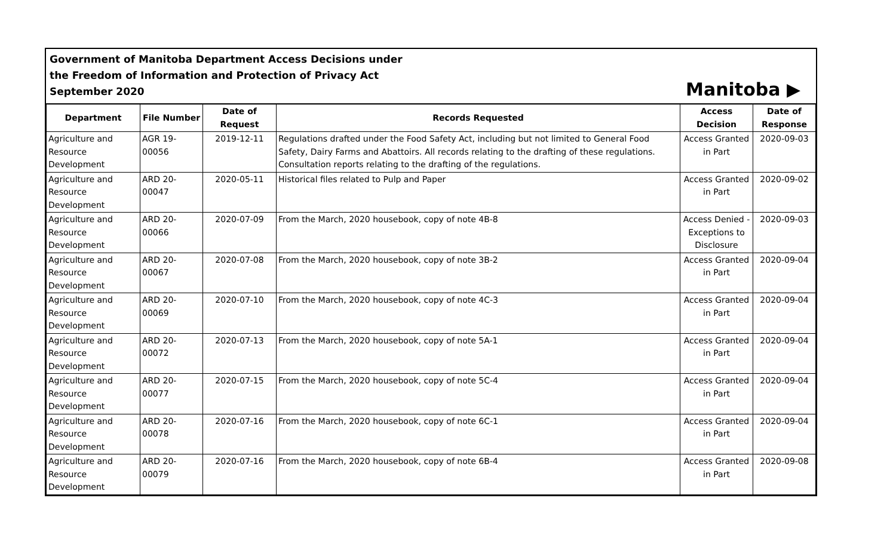Government of Manitoba Department Access Decisions under
the Freedom of Information and Protection of Privacy Act
September 2020
Manitoba ▶
| Department | File Number | Date of Request | Records Requested | Access Decision | Date of Response |
| --- | --- | --- | --- | --- | --- |
| Agriculture and Resource Development | AGR 19-00056 | 2019-12-11 | Regulations drafted under the Food Safety Act, including but not limited to General Food Safety, Dairy Farms and Abattoirs. All records relating to the drafting of these regulations. Consultation reports relating to the drafting of the regulations. | Access Granted in Part | 2020-09-03 |
| Agriculture and Resource Development | ARD 20-00047 | 2020-05-11 | Historical files related to Pulp and Paper | Access Granted in Part | 2020-09-02 |
| Agriculture and Resource Development | ARD 20-00066 | 2020-07-09 | From the March, 2020 housebook, copy of note 4B-8 | Access Denied - Exceptions to Disclosure | 2020-09-03 |
| Agriculture and Resource Development | ARD 20-00067 | 2020-07-08 | From the March, 2020 housebook, copy of note 3B-2 | Access Granted in Part | 2020-09-04 |
| Agriculture and Resource Development | ARD 20-00069 | 2020-07-10 | From the March, 2020 housebook, copy of note 4C-3 | Access Granted in Part | 2020-09-04 |
| Agriculture and Resource Development | ARD 20-00072 | 2020-07-13 | From the March, 2020 housebook, copy of note 5A-1 | Access Granted in Part | 2020-09-04 |
| Agriculture and Resource Development | ARD 20-00077 | 2020-07-15 | From the March, 2020 housebook, copy of note 5C-4 | Access Granted in Part | 2020-09-04 |
| Agriculture and Resource Development | ARD 20-00078 | 2020-07-16 | From the March, 2020 housebook, copy of note 6C-1 | Access Granted in Part | 2020-09-04 |
| Agriculture and Resource Development | ARD 20-00079 | 2020-07-16 | From the March, 2020 housebook, copy of note 6B-4 | Access Granted in Part | 2020-09-08 |